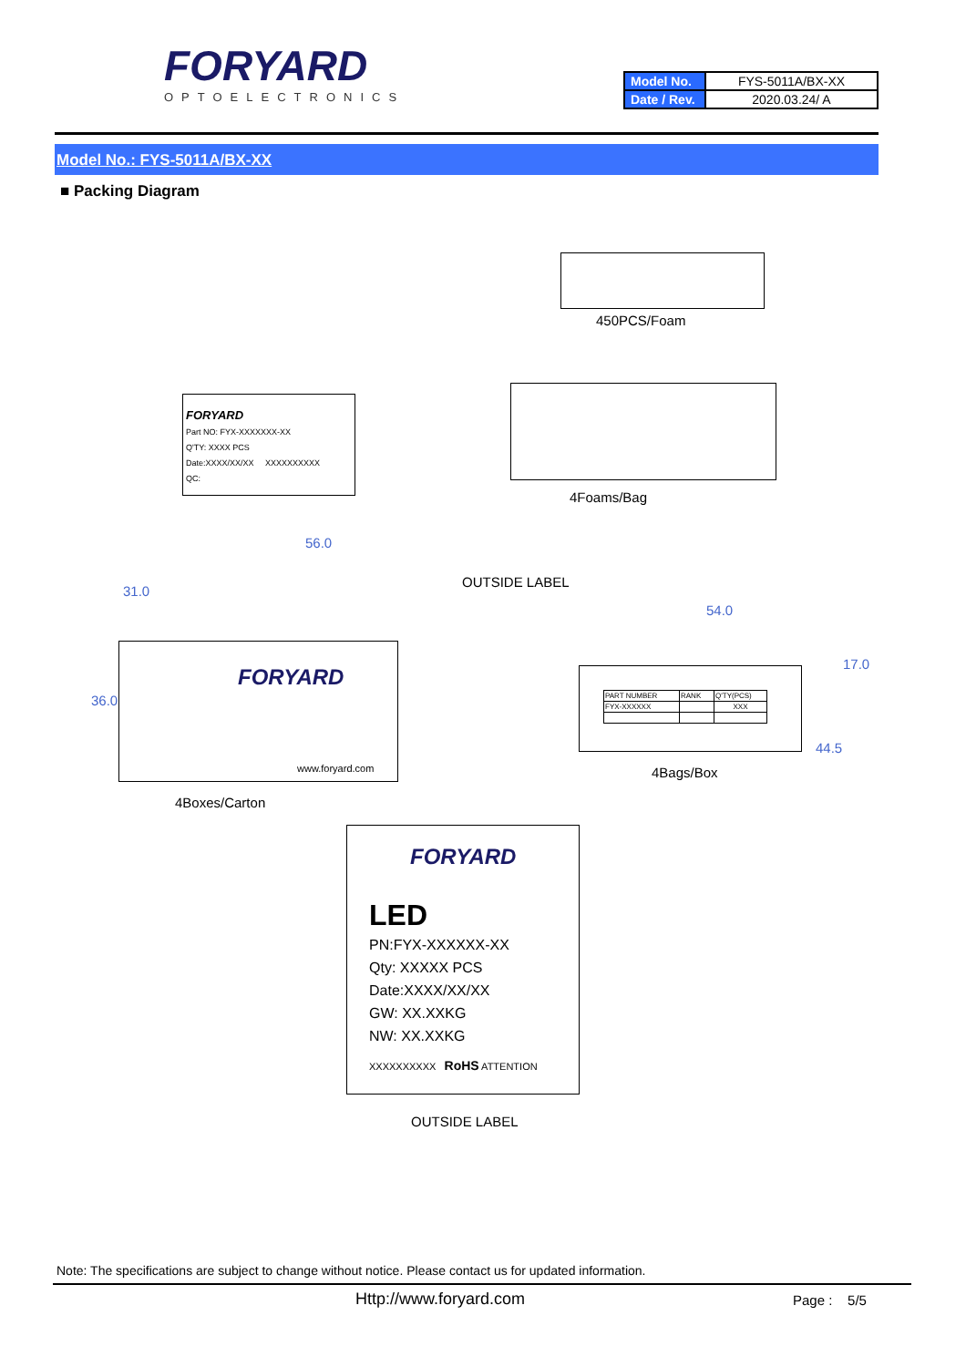FORYARD
OPTOELECTRONICS
| Model No. | FYS-5011A/BX-XX |
| Date / Rev. | 2020.03.24/ A |
Model No.: FYS-5011A/BX-XX
■ Packing Diagram
450PCS/Foam
FORYARD
Part NO: FYX-XXXXXXX-XX
Q'TY: XXXX PCS
Date:XXXX/XX/XX XXXXXXXXXX
QC:
4Foams/Bag
56.0
31.0
36.0
OUTSIDE LABEL
FORYARD
www.foryard.com
4Boxes/Carton
54.0
17.0
44.5
| PART NUMBER | RANK | Q'TY(PCS) |
| FYX-XXXXXX | | XXX |
4Bags/Box
FORYARD
LED
PN:FYX-XXXXXX-XX
Qty: XXXXX PCS
Date:XXXX/XX/XX
GW: XX.XXKG
NW: XX.XXKG
XXXXXXXXXX RoHS ATTENTION
OUTSIDE LABEL
Note: The specifications are subject to change without notice. Please contact us for updated information.
Http://www.foryard.com Page : 5/5